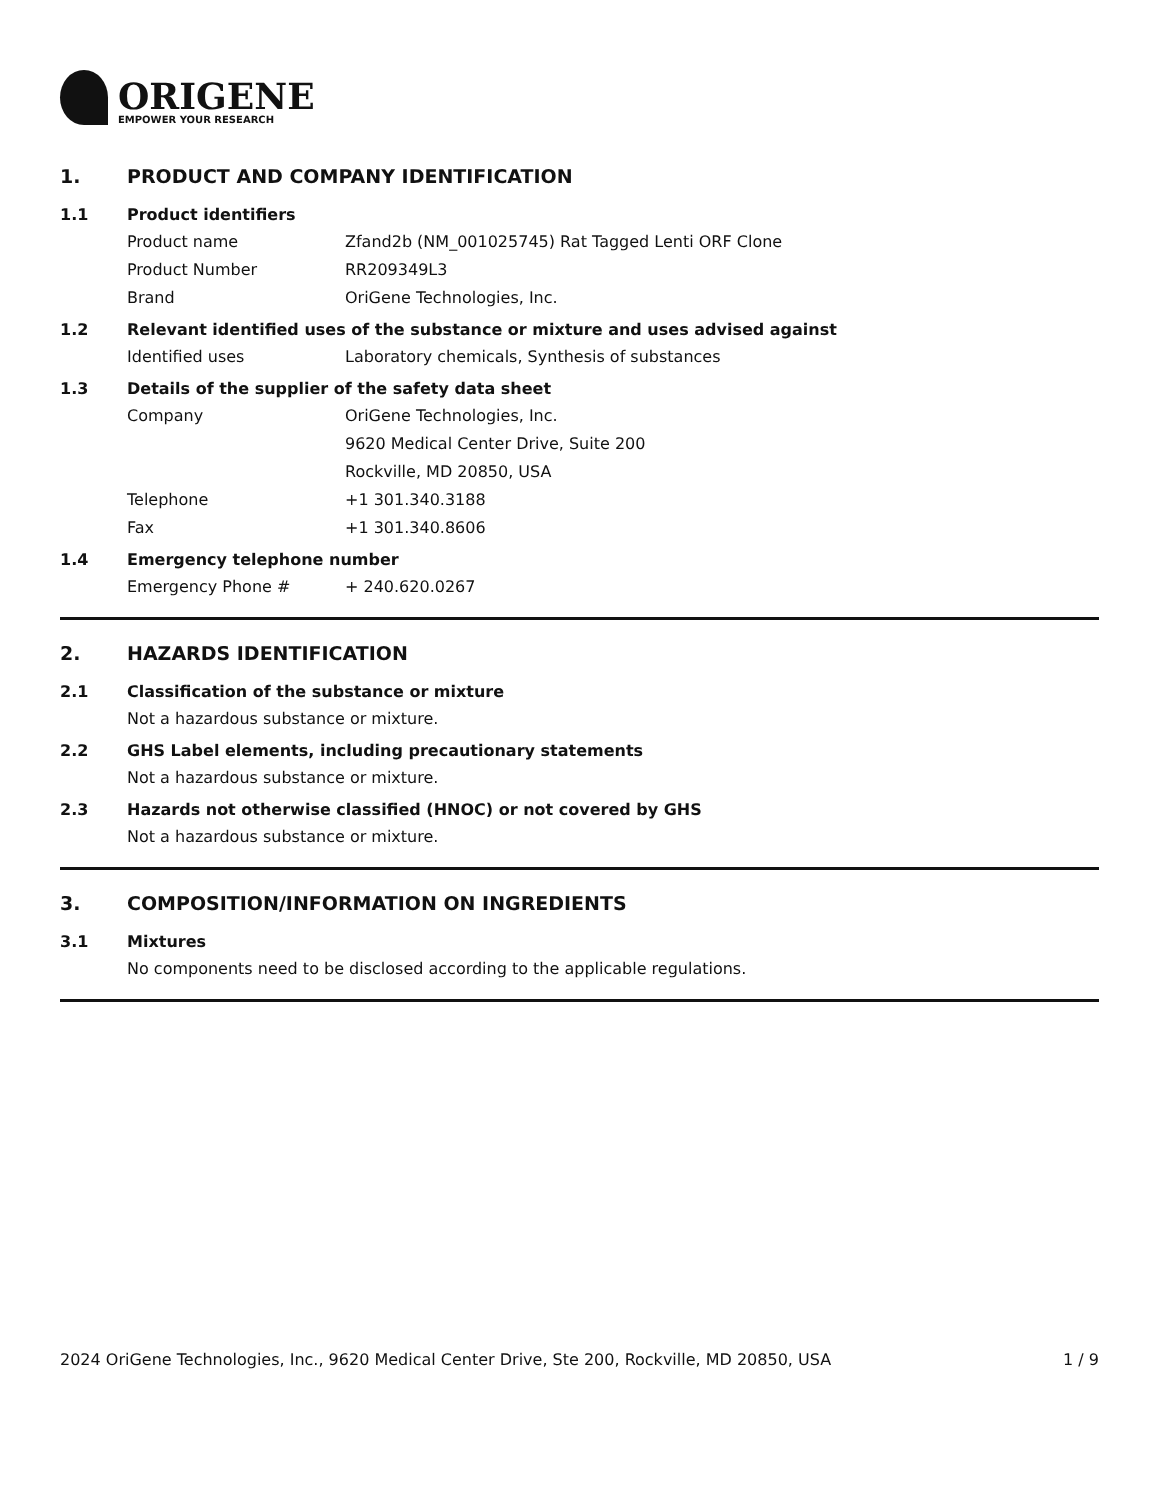ORIGENE
EMPOWER YOUR RESEARCH
1. PRODUCT AND COMPANY IDENTIFICATION
1.1 Product identifiers
Product name Zfand2b (NM_001025745) Rat Tagged Lenti ORF Clone
Product Number RR209349L3
Brand OriGene Technologies, Inc.
1.2 Relevant identified uses of the substance or mixture and uses advised against
Identified uses Laboratory chemicals, Synthesis of substances
1.3 Details of the supplier of the safety data sheet
Company OriGene Technologies, Inc.
9620 Medical Center Drive, Suite 200
Rockville, MD 20850, USA
Telephone +1 301.340.3188
Fax +1 301.340.8606
1.4 Emergency telephone number
Emergency Phone # + 240.620.0267
2. HAZARDS IDENTIFICATION
2.1 Classification of the substance or mixture
Not a hazardous substance or mixture.
2.2 GHS Label elements, including precautionary statements
Not a hazardous substance or mixture.
2.3 Hazards not otherwise classified (HNOC) or not covered by GHS
Not a hazardous substance or mixture.
3. COMPOSITION/INFORMATION ON INGREDIENTS
3.1 Mixtures
No components need to be disclosed according to the applicable regulations.
2024 OriGene Technologies, Inc., 9620 Medical Center Drive, Ste 200, Rockville, MD 20850, USA 1 / 9